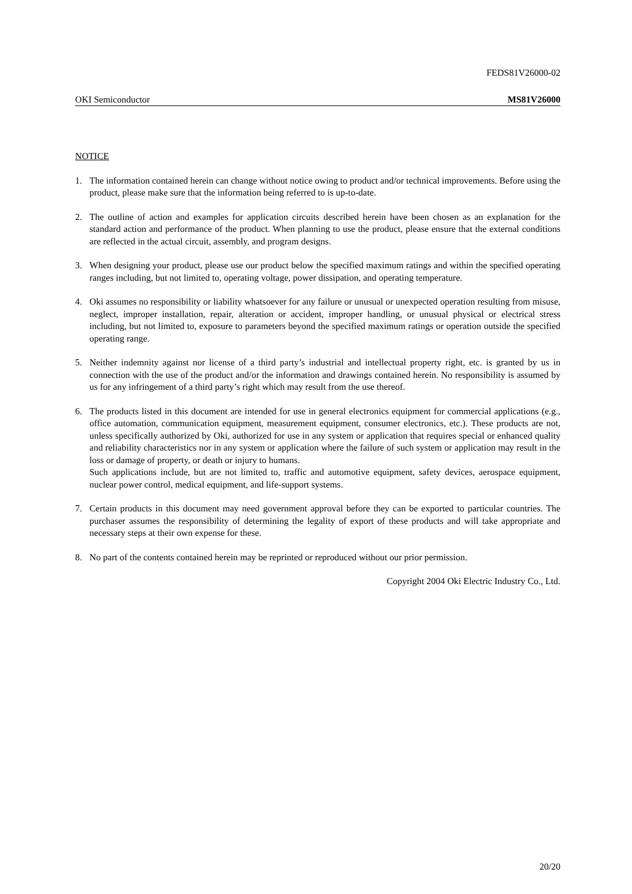FEDS81V26000-02
OKI Semiconductor MS81V26000
NOTICE
1. The information contained herein can change without notice owing to product and/or technical improvements. Before using the product, please make sure that the information being referred to is up-to-date.
2. The outline of action and examples for application circuits described herein have been chosen as an explanation for the standard action and performance of the product. When planning to use the product, please ensure that the external conditions are reflected in the actual circuit, assembly, and program designs.
3. When designing your product, please use our product below the specified maximum ratings and within the specified operating ranges including, but not limited to, operating voltage, power dissipation, and operating temperature.
4. Oki assumes no responsibility or liability whatsoever for any failure or unusual or unexpected operation resulting from misuse, neglect, improper installation, repair, alteration or accident, improper handling, or unusual physical or electrical stress including, but not limited to, exposure to parameters beyond the specified maximum ratings or operation outside the specified operating range.
5. Neither indemnity against nor license of a third party’s industrial and intellectual property right, etc. is granted by us in connection with the use of the product and/or the information and drawings contained herein. No responsibility is assumed by us for any infringement of a third party’s right which may result from the use thereof.
6. The products listed in this document are intended for use in general electronics equipment for commercial applications (e.g., office automation, communication equipment, measurement equipment, consumer electronics, etc.). These products are not, unless specifically authorized by Oki, authorized for use in any system or application that requires special or enhanced quality and reliability characteristics nor in any system or application where the failure of such system or application may result in the loss or damage of property, or death or injury to humans.
Such applications include, but are not limited to, traffic and automotive equipment, safety devices, aerospace equipment, nuclear power control, medical equipment, and life-support systems.
7. Certain products in this document may need government approval before they can be exported to particular countries. The purchaser assumes the responsibility of determining the legality of export of these products and will take appropriate and necessary steps at their own expense for these.
8. No part of the contents contained herein may be reprinted or reproduced without our prior permission.
Copyright 2004 Oki Electric Industry Co., Ltd.
20/20